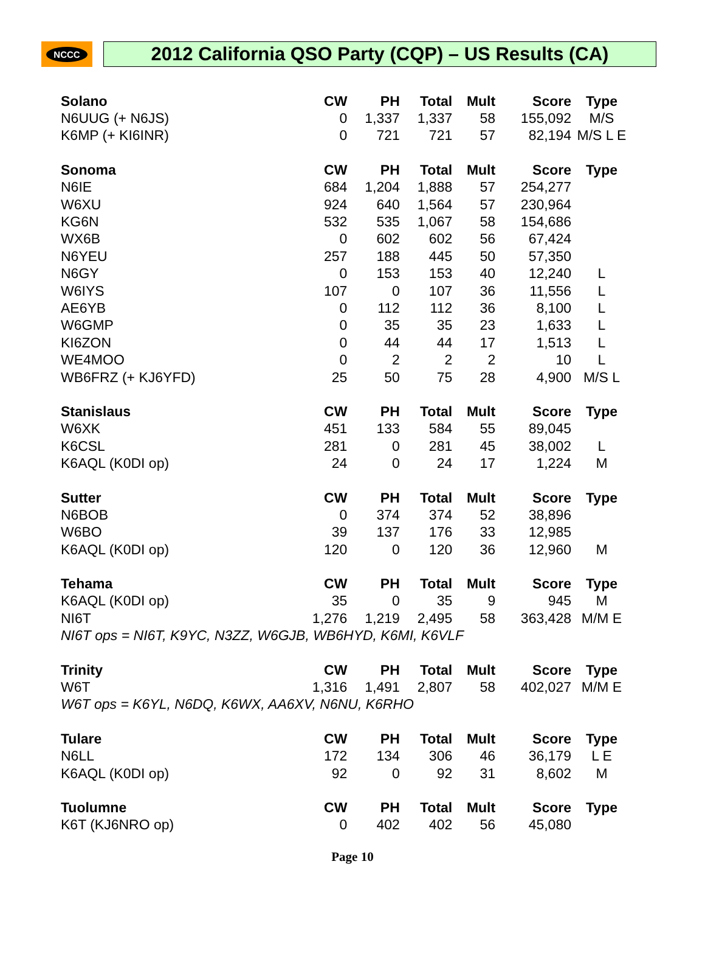NCCC
2012 California QSO Party (CQP) – US Results (CA)
| Solano | CW | PH | Total | Mult | Score | Type |
| --- | --- | --- | --- | --- | --- | --- |
| N6UUG (+ N6JS) | 0 | 1,337 | 1,337 | 58 | 155,092 | M/S |
| K6MP (+ KI6INR) | 0 | 721 | 721 | 57 | 82,194 | M/S L E |
| Sonoma | CW | PH | Total | Mult | Score | Type |
| N6IE | 684 | 1,204 | 1,888 | 57 | 254,277 | |
| W6XU | 924 | 640 | 1,564 | 57 | 230,964 | |
| KG6N | 532 | 535 | 1,067 | 58 | 154,686 | |
| WX6B | 0 | 602 | 602 | 56 | 67,424 | |
| N6YEU | 257 | 188 | 445 | 50 | 57,350 | |
| N6GY | 0 | 153 | 153 | 40 | 12,240 | L |
| W6IYS | 107 | 0 | 107 | 36 | 11,556 | L |
| AE6YB | 0 | 112 | 112 | 36 | 8,100 | L |
| W6GMP | 0 | 35 | 35 | 23 | 1,633 | L |
| KI6ZON | 0 | 44 | 44 | 17 | 1,513 | L |
| WE4MOO | 0 | 2 | 2 | 2 | 10 | L |
| WB6FRZ (+ KJ6YFD) | 25 | 50 | 75 | 28 | 4,900 | M/S L |
| Stanislaus | CW | PH | Total | Mult | Score | Type |
| W6XK | 451 | 133 | 584 | 55 | 89,045 | |
| K6CSL | 281 | 0 | 281 | 45 | 38,002 | L |
| K6AQL (K0DI op) | 24 | 0 | 24 | 17 | 1,224 | M |
| Sutter | CW | PH | Total | Mult | Score | Type |
| N6BOB | 0 | 374 | 374 | 52 | 38,896 | |
| W6BO | 39 | 137 | 176 | 33 | 12,985 | |
| K6AQL (K0DI op) | 120 | 0 | 120 | 36 | 12,960 | M |
| Tehama | CW | PH | Total | Mult | Score | Type |
| K6AQL (K0DI op) | 35 | 0 | 35 | 9 | 945 | M |
| NI6T | 1,276 | 1,219 | 2,495 | 58 | 363,428 | M/M E |
| NI6T ops = NI6T, K9YC, N3ZZ, W6GJB, WB6HYD, K6MI, K6VLF | | | | | | |
| Trinity | CW | PH | Total | Mult | Score | Type |
| W6T | 1,316 | 1,491 | 2,807 | 58 | 402,027 | M/M E |
| W6T ops = K6YL, N6DQ, K6WX, AA6XV, N6NU, K6RHO | | | | | | |
| Tulare | CW | PH | Total | Mult | Score | Type |
| N6LL | 172 | 134 | 306 | 46 | 36,179 | L E |
| K6AQL (K0DI op) | 92 | 0 | 92 | 31 | 8,602 | M |
| Tuolumne | CW | PH | Total | Mult | Score | Type |
| K6T (KJ6NRO op) | 0 | 402 | 402 | 56 | 45,080 | |
Page 10